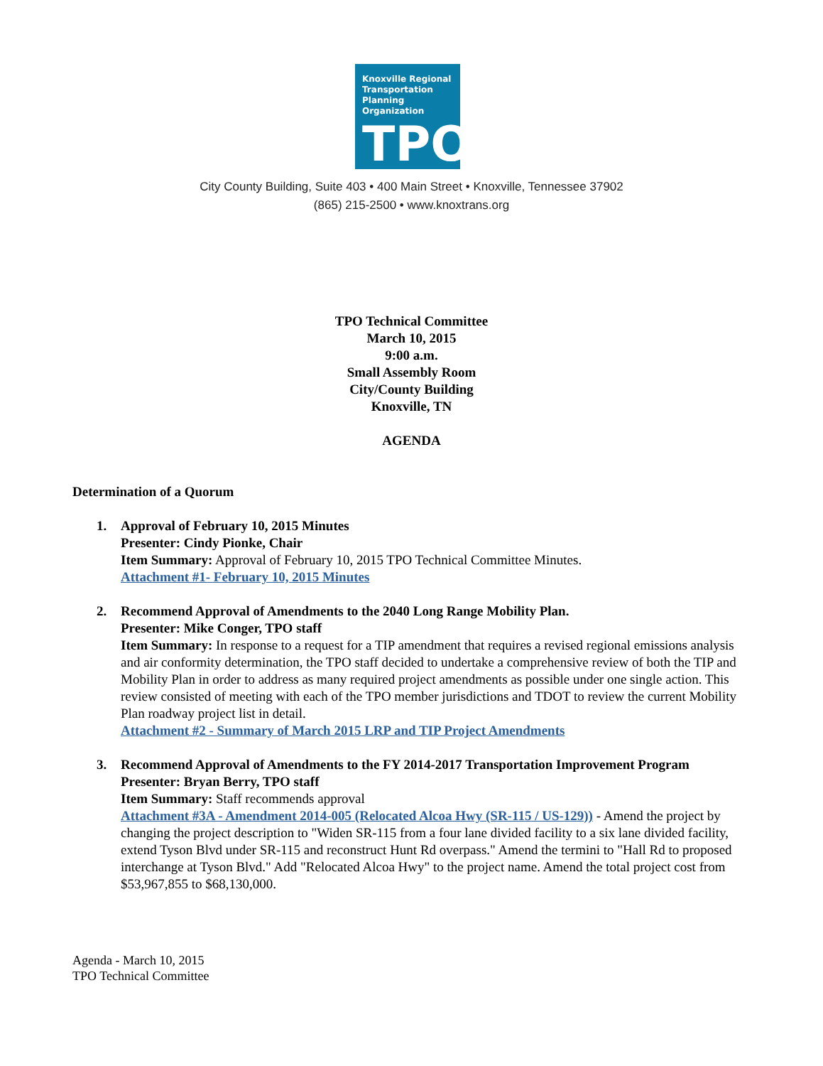Knoxville Regional
Transportation
Planning Organization
TPO
City County Building, Suite 403 • 400 Main Street • Knoxville, Tennessee 37902
(865) 215-2500 • www.knoxtrans.org
TPO Technical Committee
March 10, 2015
9:00 a.m.
Small Assembly Room
City/County Building
Knoxville, TN
AGENDA
Determination of a Quorum
1. Approval of February 10, 2015 Minutes
Presenter: Cindy Pionke, Chair
Item Summary: Approval of February 10, 2015 TPO Technical Committee Minutes.
Attachment #1- February 10, 2015 Minutes
2. Recommend Approval of Amendments to the 2040 Long Range Mobility Plan.
Presenter: Mike Conger, TPO staff
Item Summary: In response to a request for a TIP amendment that requires a revised regional emissions analysis and air conformity determination, the TPO staff decided to undertake a comprehensive review of both the TIP and Mobility Plan in order to address as many required project amendments as possible under one single action. This review consisted of meeting with each of the TPO member jurisdictions and TDOT to review the current Mobility Plan roadway project list in detail.
Attachment #2 - Summary of March 2015 LRP and TIP Project Amendments
3. Recommend Approval of Amendments to the FY 2014-2017 Transportation Improvement Program
Presenter: Bryan Berry, TPO staff
Item Summary: Staff recommends approval
Attachment #3A - Amendment 2014-005 (Relocated Alcoa Hwy (SR-115 / US-129)) - Amend the project by changing the project description to "Widen SR-115 from a four lane divided facility to a six lane divided facility, extend Tyson Blvd under SR-115 and reconstruct Hunt Rd overpass." Amend the termini to "Hall Rd to proposed interchange at Tyson Blvd." Add "Relocated Alcoa Hwy" to the project name. Amend the total project cost from $53,967,855 to $68,130,000.
Agenda - March 10, 2015
TPO Technical Committee